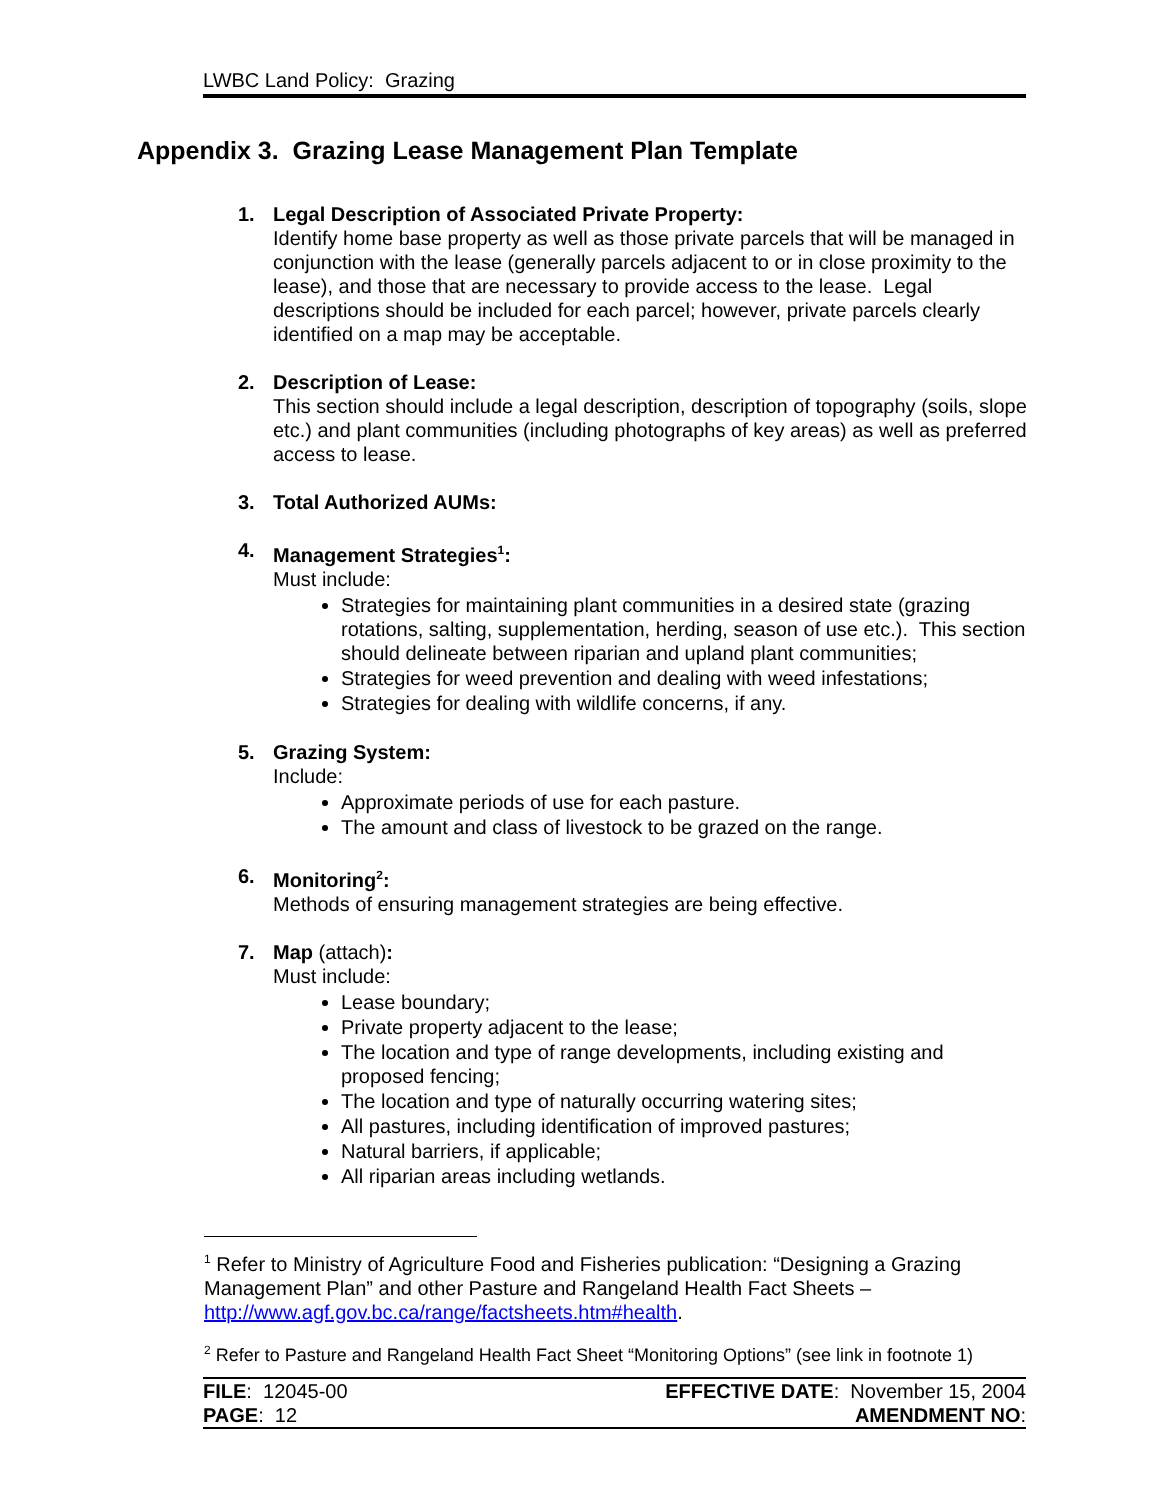LWBC Land Policy: Grazing
Appendix 3. Grazing Lease Management Plan Template
1. Legal Description of Associated Private Property:
Identify home base property as well as those private parcels that will be managed in conjunction with the lease (generally parcels adjacent to or in close proximity to the lease), and those that are necessary to provide access to the lease. Legal descriptions should be included for each parcel; however, private parcels clearly identified on a map may be acceptable.
2. Description of Lease:
This section should include a legal description, description of topography (soils, slope etc.) and plant communities (including photographs of key areas) as well as preferred access to lease.
3. Total Authorized AUMs:
4. Management Strategies<sup>1</sup>:
Must include:
Strategies for maintaining plant communities in a desired state (grazing rotations, salting, supplementation, herding, season of use etc.). This section should delineate between riparian and upland plant communities;
Strategies for weed prevention and dealing with weed infestations;
Strategies for dealing with wildlife concerns, if any.
5. Grazing System:
Include:
Approximate periods of use for each pasture.
The amount and class of livestock to be grazed on the range.
6. Monitoring<sup>2</sup>:
Methods of ensuring management strategies are being effective.
7. Map (attach):
Must include:
Lease boundary;
Private property adjacent to the lease;
The location and type of range developments, including existing and proposed fencing;
The location and type of naturally occurring watering sites;
All pastures, including identification of improved pastures;
Natural barriers, if applicable;
All riparian areas including wetlands.
<sup>1</sup> Refer to Ministry of Agriculture Food and Fisheries publication: “Designing a Grazing Management Plan” and other Pasture and Rangeland Health Fact Sheets – http://www.agf.gov.bc.ca/range/factsheets.htm#health.
<sup>2</sup> Refer to Pasture and Rangeland Health Fact Sheet “Monitoring Options” (see link in footnote 1)
FILE: 12045-00
PAGE: 12
EFFECTIVE DATE: November 15, 2004
AMENDMENT NO: